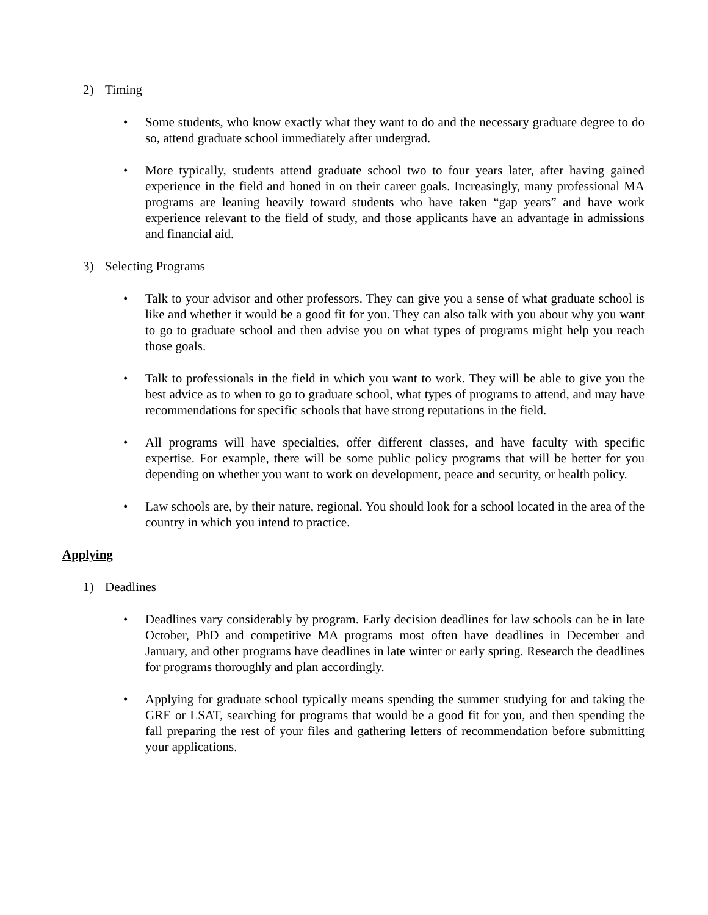2) Timing
• Some students, who know exactly what they want to do and the necessary graduate degree to do so, attend graduate school immediately after undergrad.
• More typically, students attend graduate school two to four years later, after having gained experience in the field and honed in on their career goals. Increasingly, many professional MA programs are leaning heavily toward students who have taken “gap years” and have work experience relevant to the field of study, and those applicants have an advantage in admissions and financial aid.
3) Selecting Programs
• Talk to your advisor and other professors. They can give you a sense of what graduate school is like and whether it would be a good fit for you. They can also talk with you about why you want to go to graduate school and then advise you on what types of programs might help you reach those goals.
• Talk to professionals in the field in which you want to work. They will be able to give you the best advice as to when to go to graduate school, what types of programs to attend, and may have recommendations for specific schools that have strong reputations in the field.
• All programs will have specialties, offer different classes, and have faculty with specific expertise. For example, there will be some public policy programs that will be better for you depending on whether you want to work on development, peace and security, or health policy.
• Law schools are, by their nature, regional. You should look for a school located in the area of the country in which you intend to practice.
Applying
1) Deadlines
• Deadlines vary considerably by program. Early decision deadlines for law schools can be in late October, PhD and competitive MA programs most often have deadlines in December and January, and other programs have deadlines in late winter or early spring. Research the deadlines for programs thoroughly and plan accordingly.
• Applying for graduate school typically means spending the summer studying for and taking the GRE or LSAT, searching for programs that would be a good fit for you, and then spending the fall preparing the rest of your files and gathering letters of recommendation before submitting your applications.